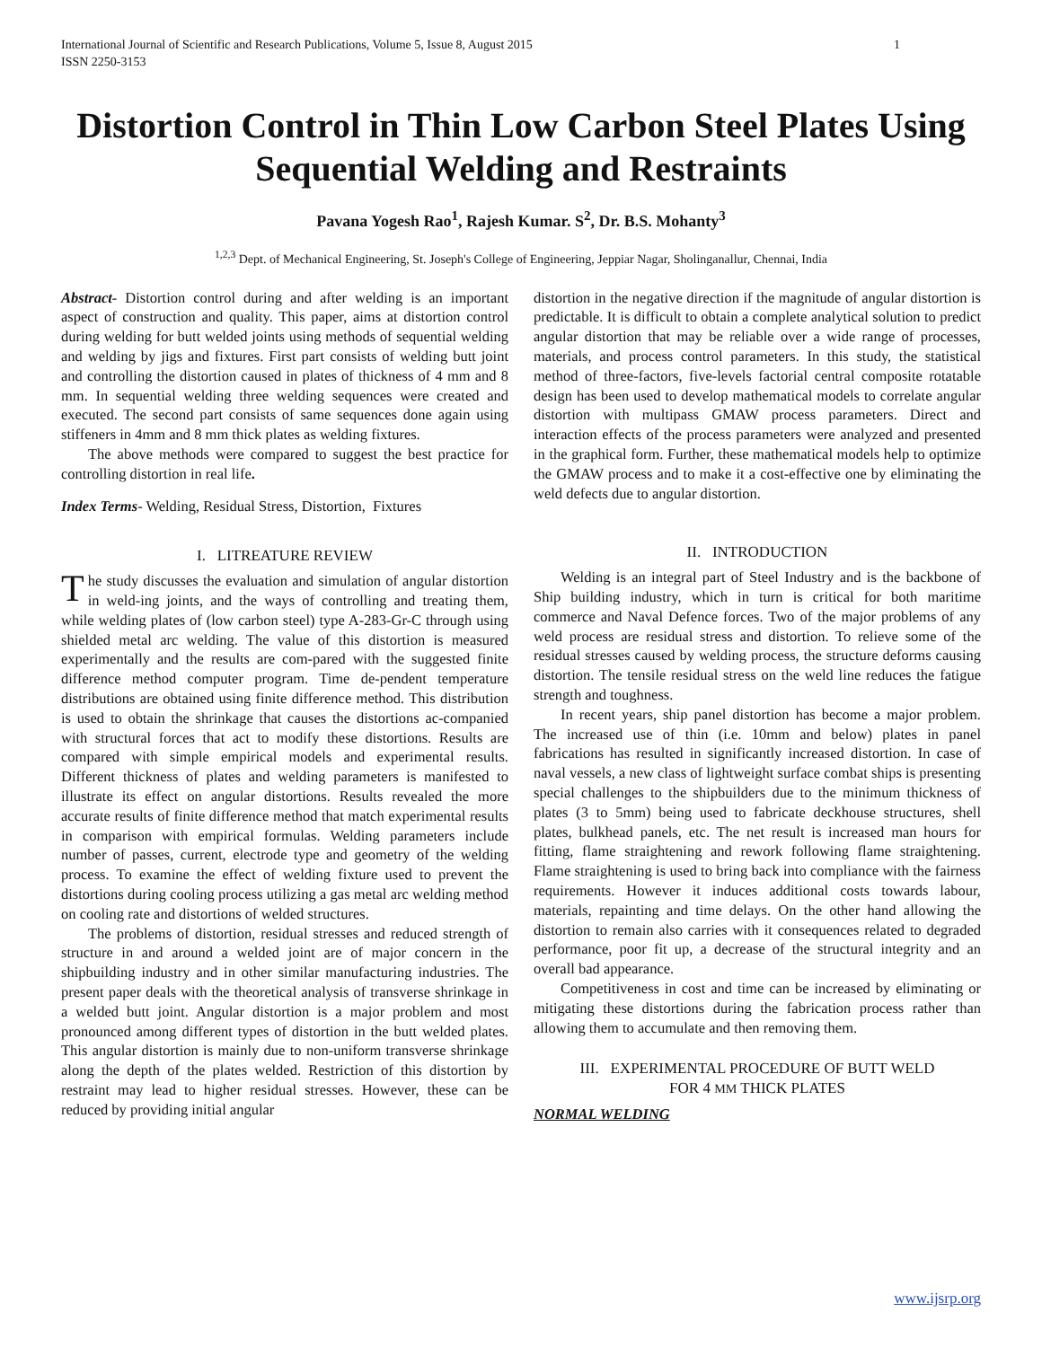International Journal of Scientific and Research Publications, Volume 5, Issue 8, August 2015
ISSN 2250-3153 1
Distortion Control in Thin Low Carbon Steel Plates Using Sequential Welding and Restraints
Pavana Yogesh Rao<sup>1</sup>, Rajesh Kumar. S<sup>2</sup>, Dr. B.S. Mohanty<sup>3</sup>
<sup>1,2,3</sup> Dept. of Mechanical Engineering, St. Joseph's College of Engineering, Jeppiar Nagar, Sholinganallur, Chennai, India
Abstract- Distortion control during and after welding is an important aspect of construction and quality. This paper, aims at distortion control during welding for butt welded joints using methods of sequential welding and welding by jigs and fixtures. First part consists of welding butt joint and controlling the distortion caused in plates of thickness of 4 mm and 8 mm. In sequential welding three welding sequences were created and executed. The second part consists of same sequences done again using stiffeners in 4mm and 8 mm thick plates as welding fixtures.
The above methods were compared to suggest the best practice for controlling distortion in real life.
Index Terms- Welding, Residual Stress, Distortion, Fixtures
I. LITREATURE REVIEW
The study discusses the evaluation and simulation of angular distortion in weld-ing joints, and the ways of controlling and treating them, while welding plates of (low carbon steel) type A-283-Gr-C through using shielded metal arc welding. The value of this distortion is measured experimentally and the results are com-pared with the suggested finite difference method computer program. Time de-pendent temperature distributions are obtained using finite difference method. This distribution is used to obtain the shrinkage that causes the distortions ac-companied with structural forces that act to modify these distortions. Results are compared with simple empirical models and experimental results. Different thickness of plates and welding parameters is manifested to illustrate its effect on angular distortions. Results revealed the more accurate results of finite difference method that match experimental results in comparison with empirical formulas. Welding parameters include number of passes, current, electrode type and geometry of the welding process. To examine the effect of welding fixture used to prevent the distortions during cooling process utilizing a gas metal arc welding method on cooling rate and distortions of welded structures.
The problems of distortion, residual stresses and reduced strength of structure in and around a welded joint are of major concern in the shipbuilding industry and in other similar manufacturing industries. The present paper deals with the theoretical analysis of transverse shrinkage in a welded butt joint. Angular distortion is a major problem and most pronounced among different types of distortion in the butt welded plates. This angular distortion is mainly due to non-uniform transverse shrinkage along the depth of the plates welded. Restriction of this distortion by restraint may lead to higher residual stresses. However, these can be reduced by providing initial angular
distortion in the negative direction if the magnitude of angular distortion is predictable. It is difficult to obtain a complete analytical solution to predict angular distortion that may be reliable over a wide range of processes, materials, and process control parameters. In this study, the statistical method of three-factors, five-levels factorial central composite rotatable design has been used to develop mathematical models to correlate angular distortion with multipass GMAW process parameters. Direct and interaction effects of the process parameters were analyzed and presented in the graphical form. Further, these mathematical models help to optimize the GMAW process and to make it a cost-effective one by eliminating the weld defects due to angular distortion.
II. INTRODUCTION
Welding is an integral part of Steel Industry and is the backbone of Ship building industry, which in turn is critical for both maritime commerce and Naval Defence forces. Two of the major problems of any weld process are residual stress and distortion. To relieve some of the residual stresses caused by welding process, the structure deforms causing distortion. The tensile residual stress on the weld line reduces the fatigue strength and toughness.
In recent years, ship panel distortion has become a major problem. The increased use of thin (i.e. 10mm and below) plates in panel fabrications has resulted in significantly increased distortion. In case of naval vessels, a new class of lightweight surface combat ships is presenting special challenges to the shipbuilders due to the minimum thickness of plates (3 to 5mm) being used to fabricate deckhouse structures, shell plates, bulkhead panels, etc. The net result is increased man hours for fitting, flame straightening and rework following flame straightening. Flame straightening is used to bring back into compliance with the fairness requirements. However it induces additional costs towards labour, materials, repainting and time delays. On the other hand allowing the distortion to remain also carries with it consequences related to degraded performance, poor fit up, a decrease of the structural integrity and an overall bad appearance.
Competitiveness in cost and time can be increased by eliminating or mitigating these distortions during the fabrication process rather than allowing them to accumulate and then removing them.
III. EXPERIMENTAL PROCEDURE OF BUTT WELD
FOR 4 MM THICK PLATES
NORMAL WELDING
www.ijsrp.org